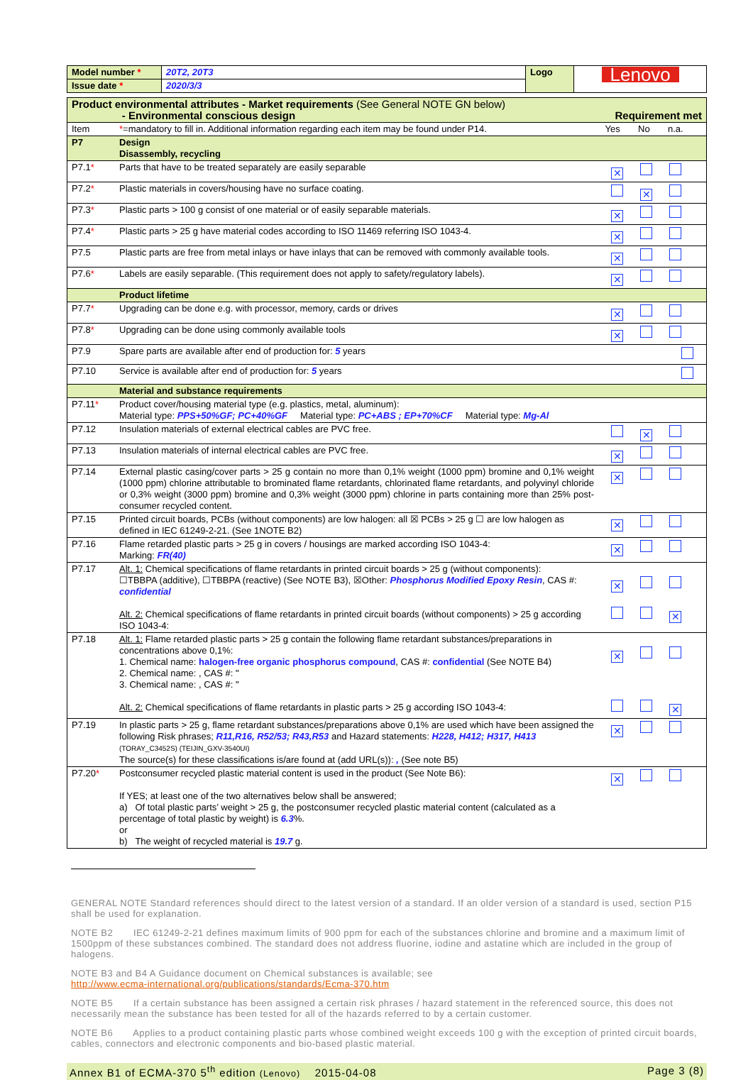| Model number * | 20T2, 20T3 | Logo | Lenovo |
| Issue date * | 2020/3/3 | | |
| Product environmental attributes - Market requirements (See General NOTE GN below) - Environmental conscious design Requirement met | | |
| Item | * =mandatory to fill in. Additional information regarding each item may be found under P14. | Yes No n.a. |
| P7 | Design Disassembly, recycling | |
| P7.1 * | Parts that have to be treated separately are easily separable | ✕ |
| P7.2 * | Plastic materials in covers/housing have no surface coating. | ✕ |
| P7.3 * | Plastic parts > 100 g consist of one material or of easily separable materials. | ✕ |
| P7.4 * | Plastic parts > 25 g have material codes according to ISO 11469 referring ISO 1043-4. | ✕ |
| P7.5 | Plastic parts are free from metal inlays or have inlays that can be removed with commonly available tools. | ✕ |
| P7.6 * | Labels are easily separable. (This requirement does not apply to safety/regulatory labels). | ✕ |
| | Product lifetime | |
| P7.7 * | Upgrading can be done e.g. with processor, memory, cards or drives | ✕ |
| P7.8 * | Upgrading can be done using commonly available tools | ✕ |
| P7.9 | Spare parts are available after end of production for: 5 years | |
| P7.10 | Service is available after end of production for: 5 years | |
| | Material and substance requirements | |
| P7.11 * | Product cover/housing material type (e.g. plastics, metal, aluminum): Material type: PPS+50%GF; PC+40%GF Material type: PC+ABS ; EP+70%CF Material type: Mg-Al | |
| P7.12 | Insulation materials of external electrical cables are PVC free. | ✕ |
| P7.13 | Insulation materials of internal electrical cables are PVC free. | ✕ |
| P7.14 | External plastic casing/cover parts > 25 g contain no more than 0,1% weight (1000 ppm) bromine and 0,1% weight (1000 ppm) chlorine attributable to brominated flame retardants, chlorinated flame retardants, and polyvinyl chloride or 0,3% weight (3000 ppm) bromine and 0,3% weight (3000 ppm) chlorine in parts containing more than 25% post-consumer recycled content. | ✕ |
| P7.15 | Printed circuit boards, PCBs (without components) are low halogen: all ☒ PCBs > 25 g ☐ are low halogen as defined in IEC 61249-2-21. (See 1NOTE B2) | ✕ |
| P7.16 | Flame retarded plastic parts > 25 g in covers / housings are marked according ISO 1043-4: Marking: FR(40) | ✕ |
| P7.17 | Alt. 1: Chemical specifications of flame retardants in printed circuit boards > 25 g (without components): ☐TBBPA (additive), ☐TBBPA (reactive) (See NOTE B3), ☒Other: Phosphorus Modified Epoxy Resin , CAS #: confidential Alt. 2: Chemical specifications of flame retardants in printed circuit boards (without components) > 25 g according ISO 1043-4: | ✕ ✕ |
| P7.18 | Alt. 1: Flame retarded plastic parts > 25 g contain the following flame retardant substances/preparations in concentrations above 0,1%: 1. Chemical name: halogen-free organic phosphorus compound , CAS #: confidential (See NOTE B4) 2. Chemical name: , CAS #: " 3. Chemical name: , CAS #: " Alt. 2: Chemical specifications of flame retardants in plastic parts > 25 g according ISO 1043-4: | ✕ ✕ |
| P7.19 | In plastic parts > 25 g, flame retardant substances/preparations above 0,1% are used which have been assigned the following Risk phrases; R11,R16, R52/53; R43,R53 and Hazard statements: H228, H412; H317, H413 (TORAY_C3452S) (TEIJIN_GXV-3540UI) The source(s) for these classifications is/are found at (add URL(s)): , (See note B5) | ✕ |
| P7.20 * | Postconsumer recycled plastic material content is used in the product (See Note B6): If YES; at least one of the two alternatives below shall be answered; a) Of total plastic parts’ weight > 25 g, the postconsumer recycled plastic material content (calculated as a percentage of total plastic by weight) is 6.3 %. or b) The weight of recycled material is 19.7 g. | ✕ |
GENERAL NOTE Standard references should direct to the latest version of a standard. If an older version of a standard is used, section P15 shall be used for explanation.
NOTE B2 IEC 61249-2-21 defines maximum limits of 900 ppm for each of the substances chlorine and bromine and a maximum limit of 1500ppm of these substances combined. The standard does not address fluorine, iodine and astatine which are included in the group of halogens.
NOTE B3 and B4 A Guidance document on Chemical substances is available; see
http://www.ecma-international.org/publications/standards/Ecma-370.htm
NOTE B5 If a certain substance has been assigned a certain risk phrases / hazard statement in the referenced source, this does not necessarily mean the substance has been tested for all of the hazards referred to by a certain customer.
NOTE B6 Applies to a product containing plastic parts whose combined weight exceeds 100 g with the exception of printed circuit boards, cables, connectors and electronic components and bio-based plastic material.
Annex B1 of ECMA-370 5<sup>th</sup> edition (Lenovo) 2015-04-08 Page 3 (8)